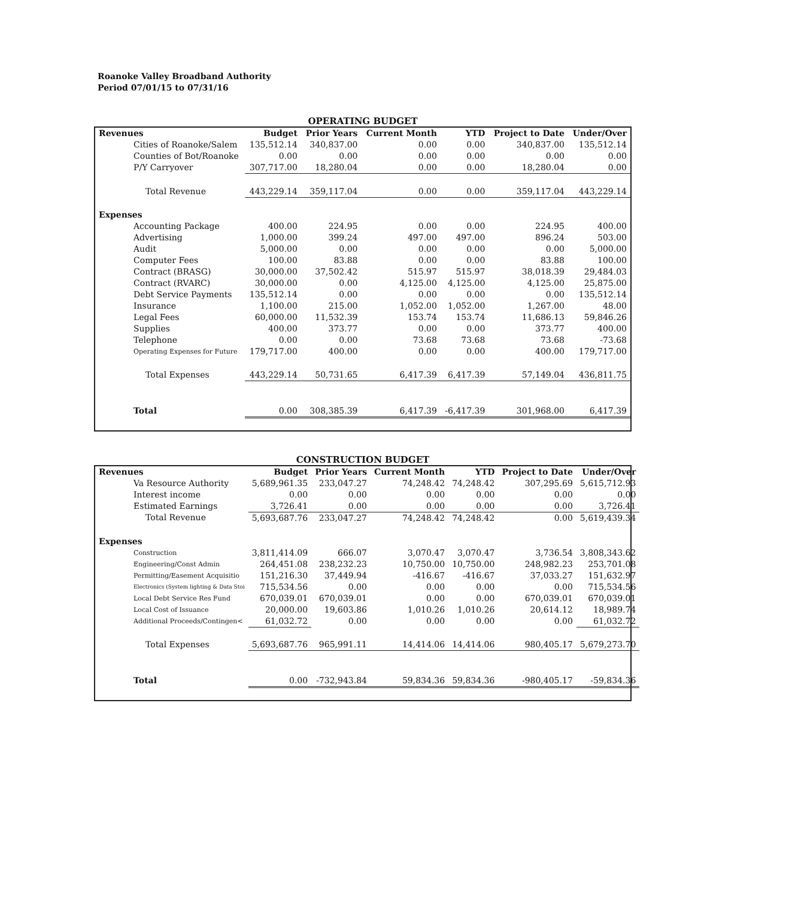Roanoke Valley Broadband Authority
Period 07/01/15 to 07/31/16
OPERATING BUDGET
| Revenues | Budget | Prior Years | Current Month | YTD | Project to Date | Under/Over |
| --- | --- | --- | --- | --- | --- | --- |
| Cities of Roanoke/Salem | 135,512.14 | 340,837.00 | 0.00 | 0.00 | 340,837.00 | 135,512.14 |
| Counties of Bot/Roanoke | 0.00 | 0.00 | 0.00 | 0.00 | 0.00 | 0.00 |
| P/Y Carryover | 307,717.00 | 18,280.04 | 0.00 | 0.00 | 18,280.04 | 0.00 |
| Total Revenue | 443,229.14 | 359,117.04 | 0.00 | 0.00 | 359,117.04 | 443,229.14 |
| Expenses | | | | | | |
| Accounting Package | 400.00 | 224.95 | 0.00 | 0.00 | 224.95 | 400.00 |
| Advertising | 1,000.00 | 399.24 | 497.00 | 497.00 | 896.24 | 503.00 |
| Audit | 5,000.00 | 0.00 | 0.00 | 0.00 | 0.00 | 5,000.00 |
| Computer Fees | 100.00 | 83.88 | 0.00 | 0.00 | 83.88 | 100.00 |
| Contract (BRASG) | 30,000.00 | 37,502.42 | 515.97 | 515.97 | 38,018.39 | 29,484.03 |
| Contract (RVARC) | 30,000.00 | 0.00 | 4,125.00 | 4,125.00 | 4,125.00 | 25,875.00 |
| Debt Service Payments | 135,512.14 | 0.00 | 0.00 | 0.00 | 0.00 | 135,512.14 |
| Insurance | 1,100.00 | 215.00 | 1,052.00 | 1,052.00 | 1,267.00 | 48.00 |
| Legal Fees | 60,000.00 | 11,532.39 | 153.74 | 153.74 | 11,686.13 | 59,846.26 |
| Supplies | 400.00 | 373.77 | 0.00 | 0.00 | 373.77 | 400.00 |
| Telephone | 0.00 | 0.00 | 73.68 | 73.68 | 73.68 | -73.68 |
| Operating Expenses for Future | 179,717.00 | 400.00 | 0.00 | 0.00 | 400.00 | 179,717.00 |
| Total Expenses | 443,229.14 | 50,731.65 | 6,417.39 | 6,417.39 | 57,149.04 | 436,811.75 |
| Total | 0.00 | 308,385.39 | 6,417.39 | -6,417.39 | 301,968.00 | 6,417.39 |
CONSTRUCTION BUDGET
| Revenues | Budget | Prior Years | Current Month | YTD | Project to Date | Under/Over |
| --- | --- | --- | --- | --- | --- | --- |
| Va Resource Authority | 5,689,961.35 | 233,047.27 | 74,248.42 | 74,248.42 | 307,295.69 | 5,615,712.93 |
| Interest income | 0.00 | 0.00 | 0.00 | 0.00 | 0.00 | 0.00 |
| Estimated Earnings | 3,726.41 | 0.00 | 0.00 | 0.00 | 0.00 | 3,726.41 |
| Total Revenue | 5,693,687.76 | 233,047.27 | 74,248.42 | 74,248.42 | 0.00 | 5,619,439.34 |
| Expenses | | | | | | |
| Construction | 3,811,414.09 | 666.07 | 3,070.47 | 3,070.47 | 3,736.54 | 3,808,343.62 |
| Engineering/Const Admin | 264,451.08 | 238,232.23 | 10,750.00 | 10,750.00 | 248,982.23 | 253,701.08 |
| Permitting/Easement Acquisitio | 151,216.30 | 37,449.94 | -416.67 | -416.67 | 37,033.27 | 151,632.97 |
| Electronics (System lighting & Data Stoi | 715,534.56 | 0.00 | 0.00 | 0.00 | 0.00 | 715,534.56 |
| Local Debt Service Res Fund | 670,039.01 | 670,039.01 | 0.00 | 0.00 | 670,039.01 | 670,039.01 |
| Local Cost of Issuance | 20,000.00 | 19,603.86 | 1,010.26 | 1,010.26 | 20,614.12 | 18,989.74 |
| Additional Proceeds/Contingen< | 61,032.72 | 0.00 | 0.00 | 0.00 | 0.00 | 61,032.72 |
| Total Expenses | 5,693,687.76 | 965,991.11 | 14,414.06 | 14,414.06 | 980,405.17 | 5,679,273.70 |
| Total | 0.00 | -732,943.84 | 59,834.36 | 59,834.36 | -980,405.17 | -59,834.36 |